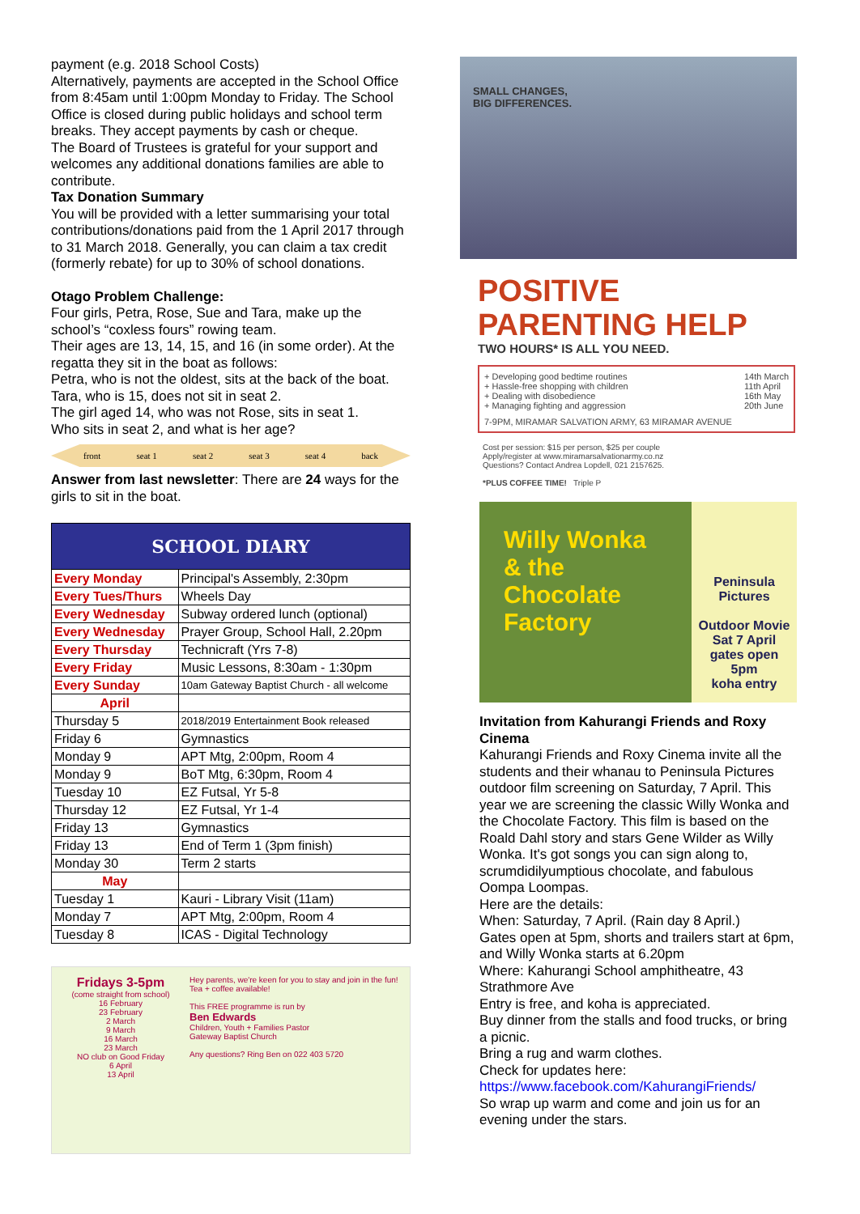payment (e.g. 2018 School Costs)
Alternatively, payments are accepted in the School Office from 8:45am until 1:00pm Monday to Friday. The School Office is closed during public holidays and school term breaks. They accept payments by cash or cheque.
The Board of Trustees is grateful for your support and welcomes any additional donations families are able to contribute.
Tax Donation Summary
You will be provided with a letter summarising your total contributions/donations paid from the 1 April 2017 through to 31 March 2018. Generally, you can claim a tax credit (formerly rebate) for up to 30% of school donations.
Otago Problem Challenge:
Four girls, Petra, Rose, Sue and Tara, make up the school’s “coxless fours” rowing team.
Their ages are 13, 14, 15, and 16 (in some order). At the regatta they sit in the boat as follows:
Petra, who is not the oldest, sits at the back of the boat.
Tara, who is 15, does not sit in seat 2.
The girl aged 14, who was not Rose, sits in seat 1.
Who sits in seat 2, and what is her age?
front seat 1 seat 2 seat 3 seat 4 back
Answer from last newsletter: There are 24 ways for the girls to sit in the boat.
| SCHOOL DIARY | |
| --- | --- |
| Every Monday | Principal's Assembly, 2:30pm |
| Every Tues/Thurs | Wheels Day |
| Every Wednesday | Subway ordered lunch (optional) |
| Every Wednesday | Prayer Group, School Hall, 2.20pm |
| Every Thursday | Technicraft (Yrs 7-8) |
| Every Friday | Music Lessons, 8:30am - 1:30pm |
| Every Sunday | 10am Gateway Baptist Church - all welcome |
| April | |
| Thursday 5 | 2018/2019 Entertainment Book released |
| Friday 6 | Gymnastics |
| Monday 9 | APT Mtg, 2:00pm, Room 4 |
| Monday 9 | BoT Mtg, 6:30pm, Room 4 |
| Tuesday 10 | EZ Futsal, Yr 5-8 |
| Thursday 12 | EZ Futsal, Yr 1-4 |
| Friday 13 | Gymnastics |
| Friday 13 | End of Term 1 (3pm finish) |
| Monday 30 | Term 2 starts |
| May | |
| Tuesday 1 | Kauri - Library Visit (11am) |
| Monday 7 | APT Mtg, 2:00pm, Room 4 |
| Tuesday 8 | ICAS - Digital Technology |
Fridays 3-5pm
(come straight from school)
16 February
23 February
2 March
9 March
16 March
23 March
NO club on Good Friday
6 April
13 April
Hey parents, we're keen for you to stay and join in the fun! Tea + coffee available!
This FREE programme is run by
Ben Edwards
Children, Youth + Families Pastor
Gateway Baptist Church
Any questions? Ring Ben on 022 403 5720
SMALL CHANGES,
BIG DIFFERENCES.
POSITIVE
PARENTING HELP
TWO HOURS* IS ALL YOU NEED.
+ Developing good bedtime routines
+ Hassle-free shopping with children
+ Dealing with disobedience
+ Managing fighting and aggression 14th March
11th April
16th May
20th June
7-9PM, MIRAMAR SALVATION ARMY, 63 MIRAMAR AVENUE
Cost per session: $15 per person, $25 per couple
Apply/register at www.miramarsalvationarmy.co.nz
Questions? Contact Andrea Lopdell, 021 2157625.
*PLUS COFFEE TIME! Triple P
Willy Wonka & the Chocolate Factory
Peninsula Pictures
Outdoor Movie
Sat 7 April
gates open
5pm
koha entry
Invitation from Kahurangi Friends and Roxy Cinema
Kahurangi Friends and Roxy Cinema invite all the students and their whanau to Peninsula Pictures outdoor film screening on Saturday, 7 April. This year we are screening the classic Willy Wonka and the Chocolate Factory. This film is based on the Roald Dahl story and stars Gene Wilder as Willy Wonka. It's got songs you can sign along to, scrumdidilyumptious chocolate, and fabulous Oompa Loompas.
Here are the details:
When: Saturday, 7 April. (Rain day 8 April.)
Gates open at 5pm, shorts and trailers start at 6pm, and Willy Wonka starts at 6.20pm
Where: Kahurangi School amphitheatre, 43 Strathmore Ave
Entry is free, and koha is appreciated.
Buy dinner from the stalls and food trucks, or bring a picnic.
Bring a rug and warm clothes.
Check for updates here:
https://www.facebook.com/KahurangiFriends/
So wrap up warm and come and join us for an evening under the stars.